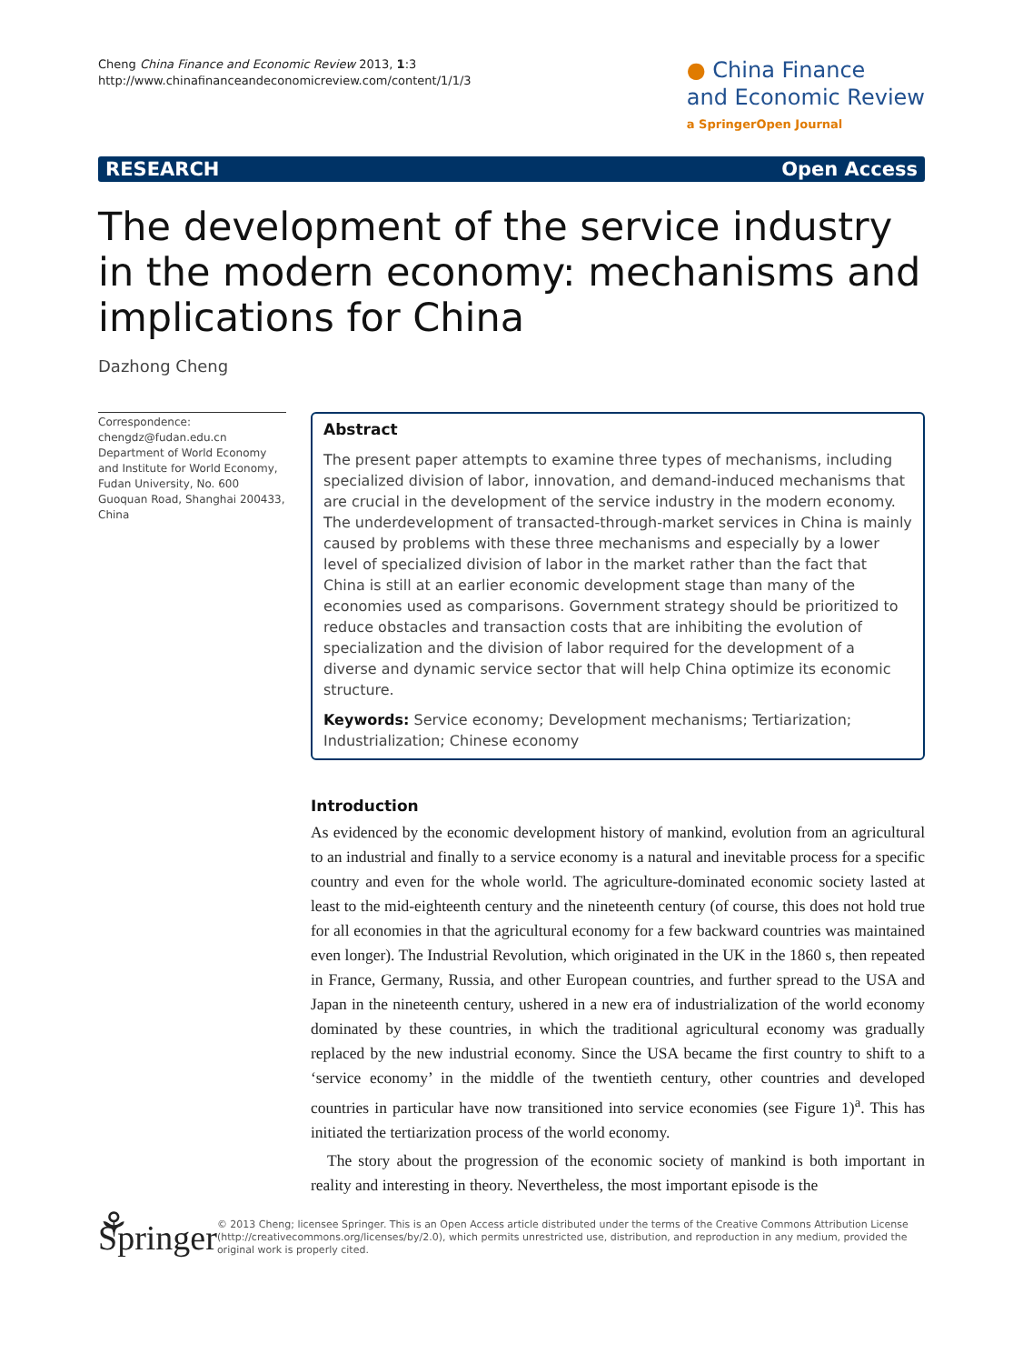Cheng China Finance and Economic Review 2013, 1:3
http://www.chinafinanceandeconomicreview.com/content/1/1/3
● China Finance
and Economic Review
a SpringerOpen Journal
RESEARCH Open Access
The development of the service industry in the modern economy: mechanisms and implications for China
Dazhong Cheng
Correspondence:
chengdz@fudan.edu.cn
Department of World Economy and Institute for World Economy, Fudan University, No. 600 Guoquan Road, Shanghai 200433, China
Abstract
The present paper attempts to examine three types of mechanisms, including specialized division of labor, innovation, and demand-induced mechanisms that are crucial in the development of the service industry in the modern economy. The underdevelopment of transacted-through-market services in China is mainly caused by problems with these three mechanisms and especially by a lower level of specialized division of labor in the market rather than the fact that China is still at an earlier economic development stage than many of the economies used as comparisons. Government strategy should be prioritized to reduce obstacles and transaction costs that are inhibiting the evolution of specialization and the division of labor required for the development of a diverse and dynamic service sector that will help China optimize its economic structure.
Keywords: Service economy; Development mechanisms; Tertiarization; Industrialization; Chinese economy
Introduction
As evidenced by the economic development history of mankind, evolution from an agricultural to an industrial and finally to a service economy is a natural and inevitable process for a specific country and even for the whole world. The agriculture-dominated economic society lasted at least to the mid-eighteenth century and the nineteenth century (of course, this does not hold true for all economies in that the agricultural economy for a few backward countries was maintained even longer). The Industrial Revolution, which originated in the UK in the 1860 s, then repeated in France, Germany, Russia, and other European countries, and further spread to the USA and Japan in the nineteenth century, ushered in a new era of industrialization of the world economy dominated by these countries, in which the traditional agricultural economy was gradually replaced by the new industrial economy. Since the USA became the first country to shift to a ‘service economy’ in the middle of the twentieth century, other countries and developed countries in particular have now transitioned into service economies (see Figure 1)<sup>a</sup>. This has initiated the tertiarization process of the world economy.
The story about the progression of the economic society of mankind is both important in reality and interesting in theory. Nevertheless, the most important episode is the
⚘ Springer
© 2013 Cheng; licensee Springer. This is an Open Access article distributed under the terms of the Creative Commons Attribution License (http://creativecommons.org/licenses/by/2.0), which permits unrestricted use, distribution, and reproduction in any medium, provided the original work is properly cited.